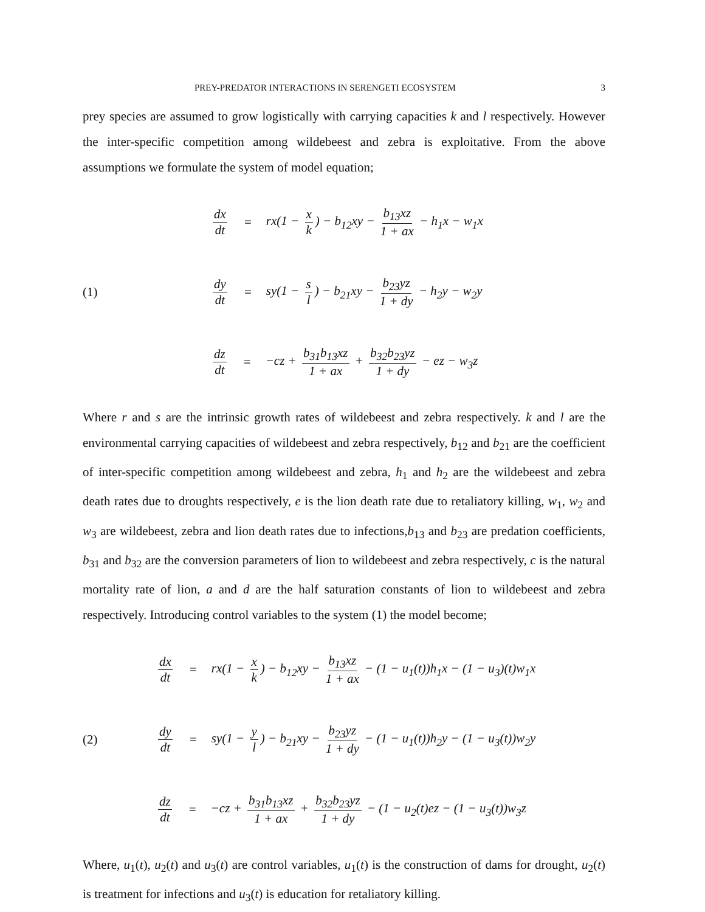PREY-PREDATOR INTERACTIONS IN SERENGETI ECOSYSTEM 3
prey species are assumed to grow logistically with carrying capacities k and l respectively. However the inter-specific competition among wildebeest and zebra is exploitative. From the above assumptions we formulate the system of model equation;
(1)
dx dt = rx(1 − x k) − b<sub>12</sub>xy − b<sub>13</sub>xz 1 + ax − h<sub>1</sub>x − w<sub>1</sub>x
dy dt = sy(1 − s l) − b<sub>21</sub>xy − b<sub>23</sub>yz 1 + dy − h<sub>2</sub>y − w<sub>2</sub>y
dz dt = −cz + b<sub>31</sub>b<sub>13</sub>xz 1 + ax + b<sub>32</sub>b<sub>23</sub>yz 1 + dy − ez − w<sub>3</sub>z
Where r and s are the intrinsic growth rates of wildebeest and zebra respectively. k and l are the environmental carrying capacities of wildebeest and zebra respectively, b<sub>12</sub> and b<sub>21</sub> are the coefficient of inter-specific competition among wildebeest and zebra, h<sub>1</sub> and h<sub>2</sub> are the wildebeest and zebra death rates due to droughts respectively, e is the lion death rate due to retaliatory killing, w<sub>1</sub>, w<sub>2</sub> and w<sub>3</sub> are wildebeest, zebra and lion death rates due to infections,b<sub>13</sub> and b<sub>23</sub> are predation coefficients, b<sub>31</sub> and b<sub>32</sub> are the conversion parameters of lion to wildebeest and zebra respectively, c is the natural mortality rate of lion, a and d are the half saturation constants of lion to wildebeest and zebra respectively. Introducing control variables to the system (1) the model become;
(2)
dx dt = rx(1 − x k) − b<sub>12</sub>xy − b<sub>13</sub>xz 1 + ax − (1 − u<sub>1</sub>(t))h<sub>1</sub>x − (1 − u<sub>3</sub>)(t)w<sub>1</sub>x
dy dt = sy(1 − y l) − b<sub>21</sub>xy − b<sub>23</sub>yz 1 + dy − (1 − u<sub>1</sub>(t))h<sub>2</sub>y − (1 − u<sub>3</sub>(t))w<sub>2</sub>y
dz dt = −cz + b<sub>31</sub>b<sub>13</sub>xz 1 + ax + b<sub>32</sub>b<sub>23</sub>yz 1 + dy − (1 − u<sub>2</sub>(t)ez − (1 − u<sub>3</sub>(t))w<sub>3</sub>z
Where, u<sub>1</sub>(t), u<sub>2</sub>(t) and u<sub>3</sub>(t) are control variables, u<sub>1</sub>(t) is the construction of dams for drought, u<sub>2</sub>(t) is treatment for infections and u<sub>3</sub>(t) is education for retaliatory killing.